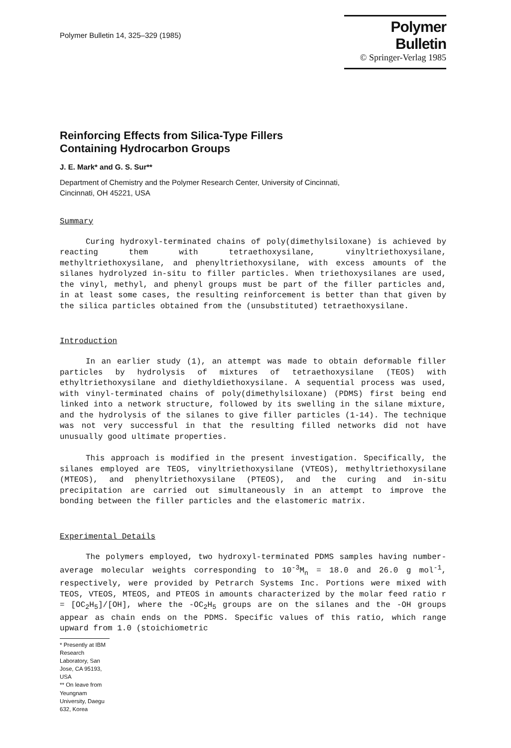Polymer Bulletin 14, 325–329 (1985)
Polymer Bulletin
© Springer-Verlag 1985
Reinforcing Effects from Silica-Type Fillers
Containing Hydrocarbon Groups
J. E. Mark* and G. S. Sur**
Department of Chemistry and the Polymer Research Center, University of Cincinnati,
Cincinnati, OH 45221, USA
Summary
Curing hydroxyl-terminated chains of poly(dimethylsiloxane) is achieved by reacting them with tetraethoxysilane, vinyltriethoxysilane, methyltriethoxysilane, and phenyltriethoxysilane, with excess amounts of the silanes hydrolyzed in-situ to filler particles. When triethoxysilanes are used, the vinyl, methyl, and phenyl groups must be part of the filler particles and, in at least some cases, the resulting reinforcement is better than that given by the silica particles obtained from the (unsubstituted) tetraethoxysilane.
Introduction
In an earlier study (1), an attempt was made to obtain deformable filler particles by hydrolysis of mixtures of tetraethoxysilane (TEOS) with ethyltriethoxysilane and diethyldiethoxysilane. A sequential process was used, with vinyl-terminated chains of poly(dimethylsiloxane) (PDMS) first being end linked into a network structure, followed by its swelling in the silane mixture, and the hydrolysis of the silanes to give filler particles (1-14). The technique was not very successful in that the resulting filled networks did not have unusually good ultimate properties.
This approach is modified in the present investigation. Specifically, the silanes employed are TEOS, vinyltriethoxysilane (VTEOS), methyltriethoxysilane (MTEOS), and phenyltriethoxysilane (PTEOS), and the curing and in-situ precipitation are carried out simultaneously in an attempt to improve the bonding between the filler particles and the elastomeric matrix.
Experimental Details
The polymers employed, two hydroxyl-terminated PDMS samples having number-average molecular weights corresponding to 10<sup>-3</sup>M<sub>n</sub> = 18.0 and 26.0 g mol<sup>-1</sup>, respectively, were provided by Petrarch Systems Inc. Portions were mixed with TEOS, VTEOS, MTEOS, and PTEOS in amounts characterized by the molar feed ratio r = [OC<sub>2</sub>H<sub>5</sub>]/[OH], where the -OC<sub>2</sub>H<sub>5</sub> groups are on the silanes and the -OH groups appear as chain ends on the PDMS. Specific values of this ratio, which range upward from 1.0 (stoichiometric
* Presently at IBM Research Laboratory, San Jose, CA 95193, USA
** On leave from Yeungnam University, Daegu 632, Korea